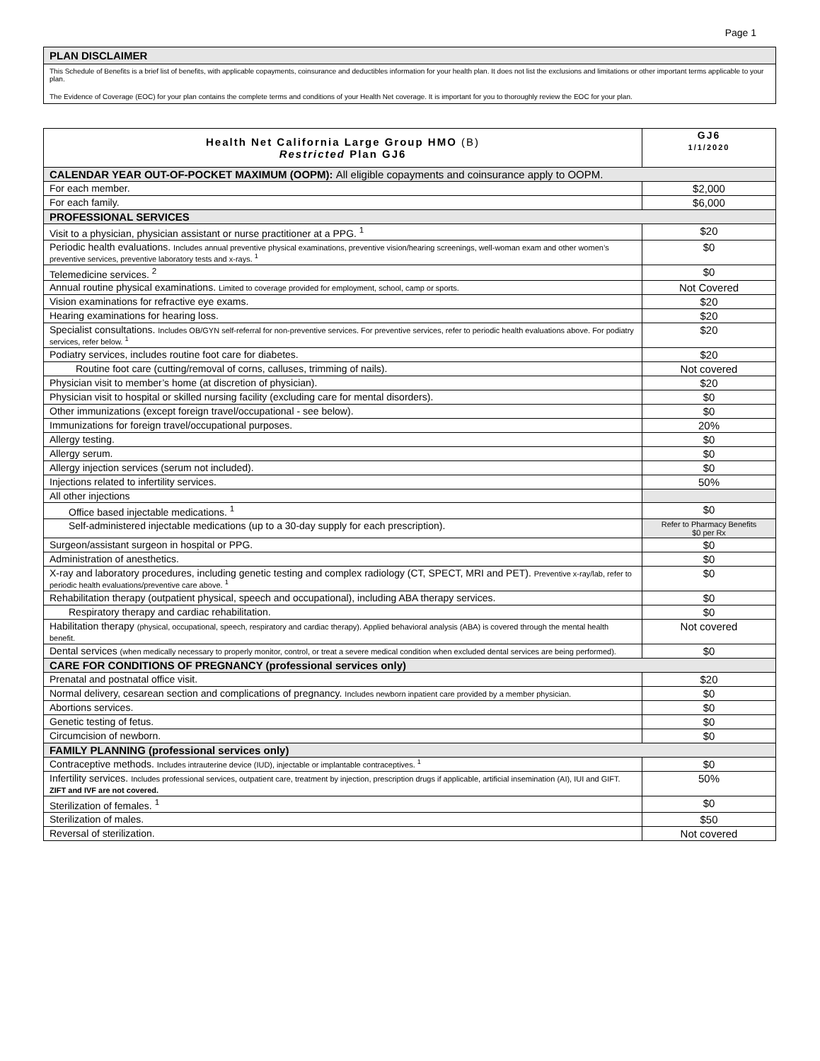Page 1
PLAN DISCLAIMER
This Schedule of Benefits is a brief list of benefits, with applicable copayments, coinsurance and deductibles information for your health plan. It does not list the exclusions and limitations or other important terms applicable to your plan.
The Evidence of Coverage (EOC) for your plan contains the complete terms and conditions of your Health Net coverage. It is important for you to thoroughly review the EOC for your plan.
| Health Net California Large Group HMO (B) Restricted Plan GJ6 | GJ6 1/1/2020 |
| --- | --- |
| CALENDAR YEAR OUT-OF-POCKET MAXIMUM (OOPM): All eligible copayments and coinsurance apply to OOPM. | |
| For each member. | $2,000 |
| For each family. | $6,000 |
| PROFESSIONAL SERVICES | |
| Visit to a physician, physician assistant or nurse practitioner at a PPG. <sup>1</sup> | $20 |
| Periodic health evaluations. Includes annual preventive physical examinations, preventive vision/hearing screenings, well-woman exam and other women’s preventive services, preventive laboratory tests and x-rays. <sup>1</sup> | $0 |
| Telemedicine services. <sup>2</sup> | $0 |
| Annual routine physical examinations. Limited to coverage provided for employment, school, camp or sports. | Not Covered |
| Vision examinations for refractive eye exams. | $20 |
| Hearing examinations for hearing loss. | $20 |
| Specialist consultations. Includes OB/GYN self-referral for non-preventive services. For preventive services, refer to periodic health evaluations above. For podiatry services, refer below. <sup>1</sup> | $20 |
| Podiatry services, includes routine foot care for diabetes. | $20 |
| Routine foot care (cutting/removal of corns, calluses, trimming of nails). | Not covered |
| Physician visit to member’s home (at discretion of physician). | $20 |
| Physician visit to hospital or skilled nursing facility (excluding care for mental disorders). | $0 |
| Other immunizations (except foreign travel/occupational - see below). | $0 |
| Immunizations for foreign travel/occupational purposes. | 20% |
| Allergy testing. | $0 |
| Allergy serum. | $0 |
| Allergy injection services (serum not included). | $0 |
| Injections related to infertility services. | 50% |
| All other injections | |
| Office based injectable medications. <sup>1</sup> | $0 |
| Self-administered injectable medications (up to a 30-day supply for each prescription). | Refer to Pharmacy Benefits $0 per Rx |
| Surgeon/assistant surgeon in hospital or PPG. | $0 |
| Administration of anesthetics. | $0 |
| X-ray and laboratory procedures, including genetic testing and complex radiology (CT, SPECT, MRI and PET). Preventive x-ray/lab, refer to periodic health evaluations/preventive care above. <sup>1</sup> | $0 |
| Rehabilitation therapy (outpatient physical, speech and occupational), including ABA therapy services. | $0 |
| Respiratory therapy and cardiac rehabilitation. | $0 |
| Habilitation therapy (physical, occupational, speech, respiratory and cardiac therapy). Applied behavioral analysis (ABA) is covered through the mental health benefit. | Not covered |
| Dental services (when medically necessary to properly monitor, control, or treat a severe medical condition when excluded dental services are being performed). | $0 |
| CARE FOR CONDITIONS OF PREGNANCY (professional services only) | |
| Prenatal and postnatal office visit. | $20 |
| Normal delivery, cesarean section and complications of pregnancy. Includes newborn inpatient care provided by a member physician. | $0 |
| Abortions services. | $0 |
| Genetic testing of fetus. | $0 |
| Circumcision of newborn. | $0 |
| FAMILY PLANNING (professional services only) | |
| Contraceptive methods. Includes intrauterine device (IUD), injectable or implantable contraceptives. <sup>1</sup> | $0 |
| Infertility services. Includes professional services, outpatient care, treatment by injection, prescription drugs if applicable, artificial insemination (AI), IUI and GIFT. ZIFT and IVF are not covered. | 50% |
| Sterilization of females. <sup>1</sup> | $0 |
| Sterilization of males. | $50 |
| Reversal of sterilization. | Not covered |